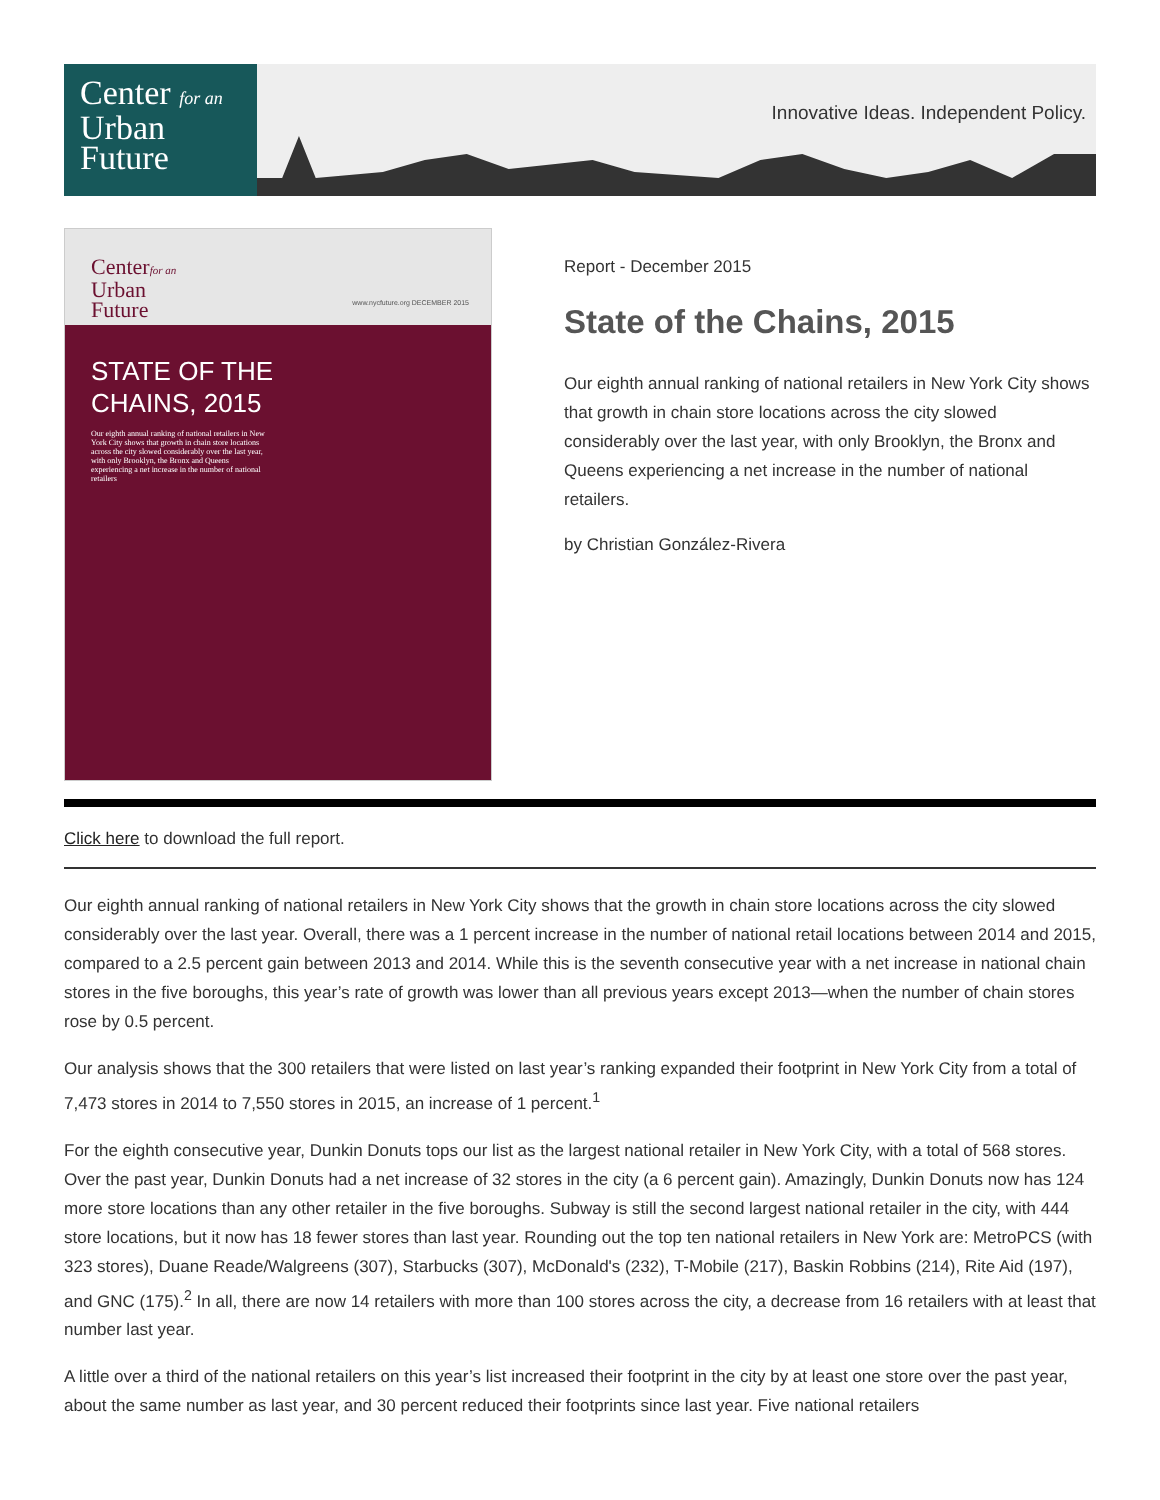Center for an
Urban
Future
Innovative Ideas. Independent Policy.
Centerfor an
Urban
Future
www.nycfuture.org DECEMBER 2015
STATE OF THE
CHAINS, 2015
Our eighth annual ranking of national retailers in New York City shows that growth in chain store locations across the city slowed considerably over the last year, with only Brooklyn, the Bronx and Queens experiencing a net increase in the number of national retailers
Report - December 2015
State of the Chains, 2015
Our eighth annual ranking of national retailers in New York City shows that growth in chain store locations across the city slowed considerably over the last year, with only Brooklyn, the Bronx and Queens experiencing a net increase in the number of national retailers.
by Christian González-Rivera
Click here to download the full report.
Our eighth annual ranking of national retailers in New York City shows that the growth in chain store locations across the city slowed considerably over the last year. Overall, there was a 1 percent increase in the number of national retail locations between 2014 and 2015, compared to a 2.5 percent gain between 2013 and 2014. While this is the seventh consecutive year with a net increase in national chain stores in the five boroughs, this year’s rate of growth was lower than all previous years except 2013—when the number of chain stores rose by 0.5 percent.
Our analysis shows that the 300 retailers that were listed on last year’s ranking expanded their footprint in New York City from a total of 7,473 stores in 2014 to 7,550 stores in 2015, an increase of 1 percent.<sup>1</sup>
For the eighth consecutive year, Dunkin Donuts tops our list as the largest national retailer in New York City, with a total of 568 stores. Over the past year, Dunkin Donuts had a net increase of 32 stores in the city (a 6 percent gain). Amazingly, Dunkin Donuts now has 124 more store locations than any other retailer in the five boroughs. Subway is still the second largest national retailer in the city, with 444 store locations, but it now has 18 fewer stores than last year. Rounding out the top ten national retailers in New York are: MetroPCS (with 323 stores), Duane Reade/Walgreens (307), Starbucks (307), McDonald's (232), T-Mobile (217), Baskin Robbins (214), Rite Aid (197), and GNC (175).<sup>2</sup> In all, there are now 14 retailers with more than 100 stores across the city, a decrease from 16 retailers with at least that number last year.
A little over a third of the national retailers on this year’s list increased their footprint in the city by at least one store over the past year, about the same number as last year, and 30 percent reduced their footprints since last year. Five national retailers